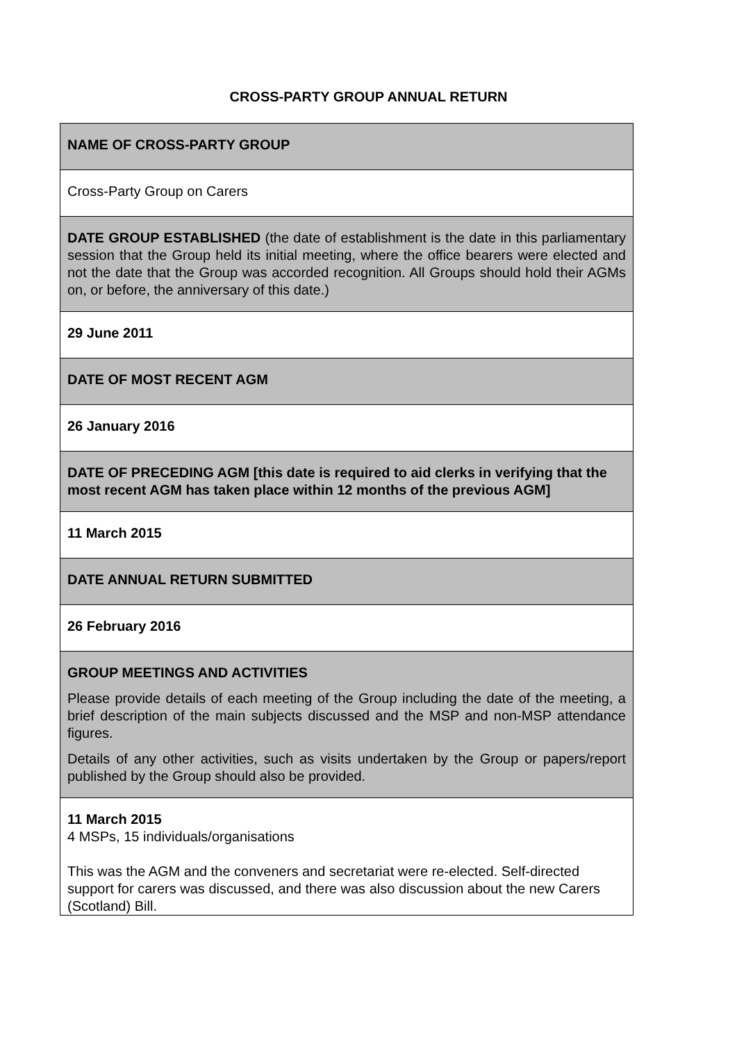CROSS-PARTY GROUP ANNUAL RETURN
| NAME OF CROSS-PARTY GROUP |
| Cross-Party Group on Carers |
| DATE GROUP ESTABLISHED (the date of establishment is the date in this parliamentary session that the Group held its initial meeting, where the office bearers were elected and not the date that the Group was accorded recognition. All Groups should hold their AGMs on, or before, the anniversary of this date.) |
| 29 June 2011 |
| DATE OF MOST RECENT AGM |
| 26 January 2016 |
| DATE OF PRECEDING AGM [this date is required to aid clerks in verifying that the most recent AGM has taken place within 12 months of the previous AGM] |
| 11 March 2015 |
| DATE ANNUAL RETURN SUBMITTED |
| 26 February 2016 |
| GROUP MEETINGS AND ACTIVITIES Please provide details of each meeting of the Group including the date of the meeting, a brief description of the main subjects discussed and the MSP and non-MSP attendance figures. Details of any other activities, such as visits undertaken by the Group or papers/report published by the Group should also be provided. |
| 11 March 2015 4 MSPs, 15 individuals/organisations This was the AGM and the conveners and secretariat were re-elected. Self-directed support for carers was discussed, and there was also discussion about the new Carers (Scotland) Bill. |